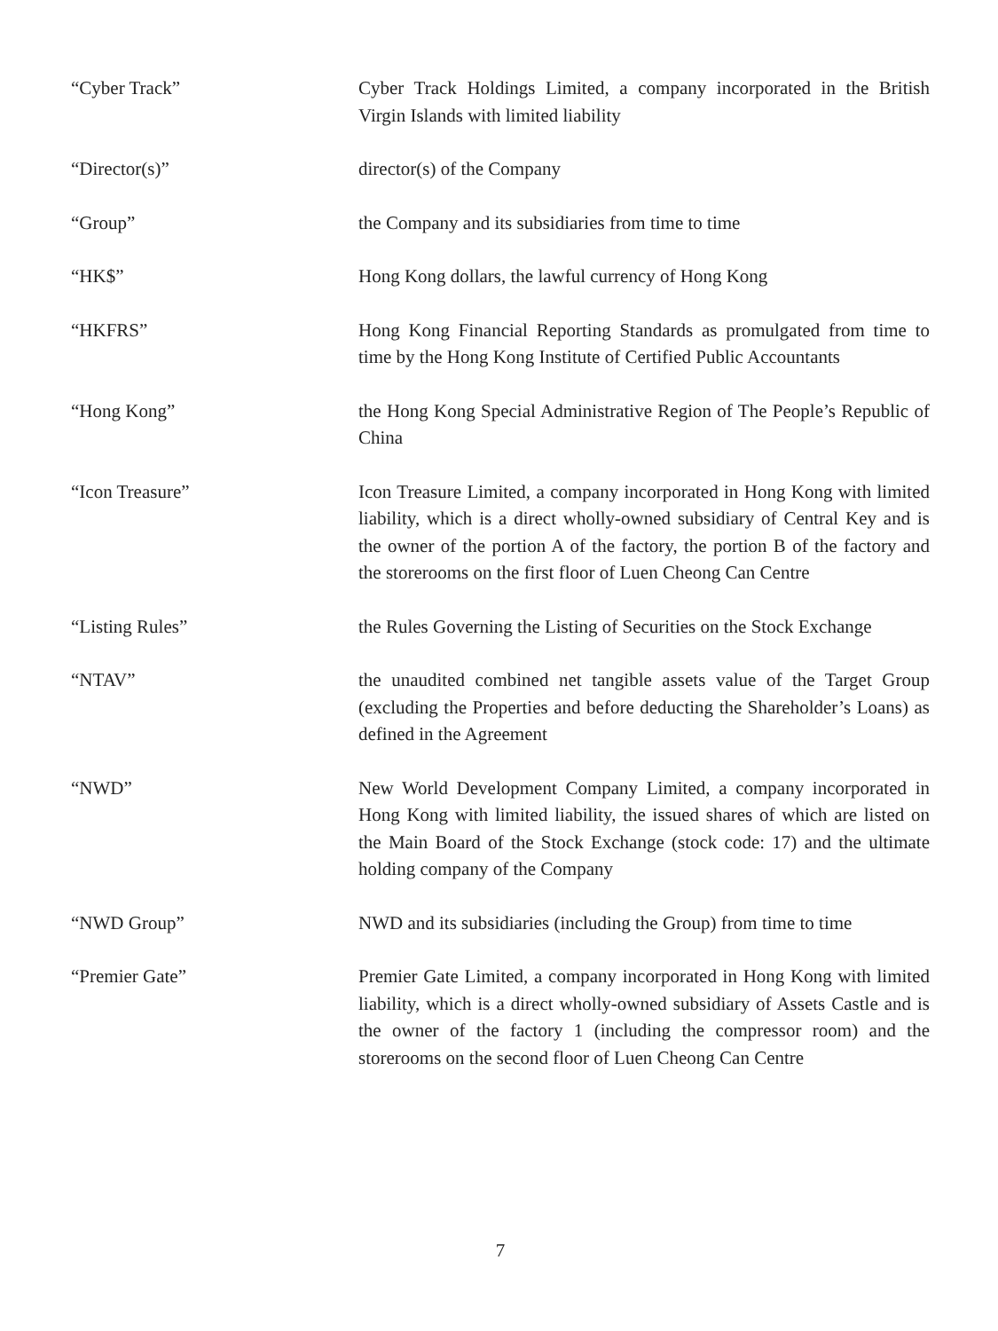“Cyber Track” Cyber Track Holdings Limited, a company incorporated in the British Virgin Islands with limited liability
“Director(s)” director(s) of the Company
“Group” the Company and its subsidiaries from time to time
“HK$” Hong Kong dollars, the lawful currency of Hong Kong
“HKFRS” Hong Kong Financial Reporting Standards as promulgated from time to time by the Hong Kong Institute of Certified Public Accountants
“Hong Kong” the Hong Kong Special Administrative Region of The People’s Republic of China
“Icon Treasure” Icon Treasure Limited, a company incorporated in Hong Kong with limited liability, which is a direct wholly-owned subsidiary of Central Key and is the owner of the portion A of the factory, the portion B of the factory and the storerooms on the first floor of Luen Cheong Can Centre
“Listing Rules” the Rules Governing the Listing of Securities on the Stock Exchange
“NTAV” the unaudited combined net tangible assets value of the Target Group (excluding the Properties and before deducting the Shareholder’s Loans) as defined in the Agreement
“NWD” New World Development Company Limited, a company incorporated in Hong Kong with limited liability, the issued shares of which are listed on the Main Board of the Stock Exchange (stock code: 17) and the ultimate holding company of the Company
“NWD Group” NWD and its subsidiaries (including the Group) from time to time
“Premier Gate” Premier Gate Limited, a company incorporated in Hong Kong with limited liability, which is a direct wholly-owned subsidiary of Assets Castle and is the owner of the factory 1 (including the compressor room) and the storerooms on the second floor of Luen Cheong Can Centre
7